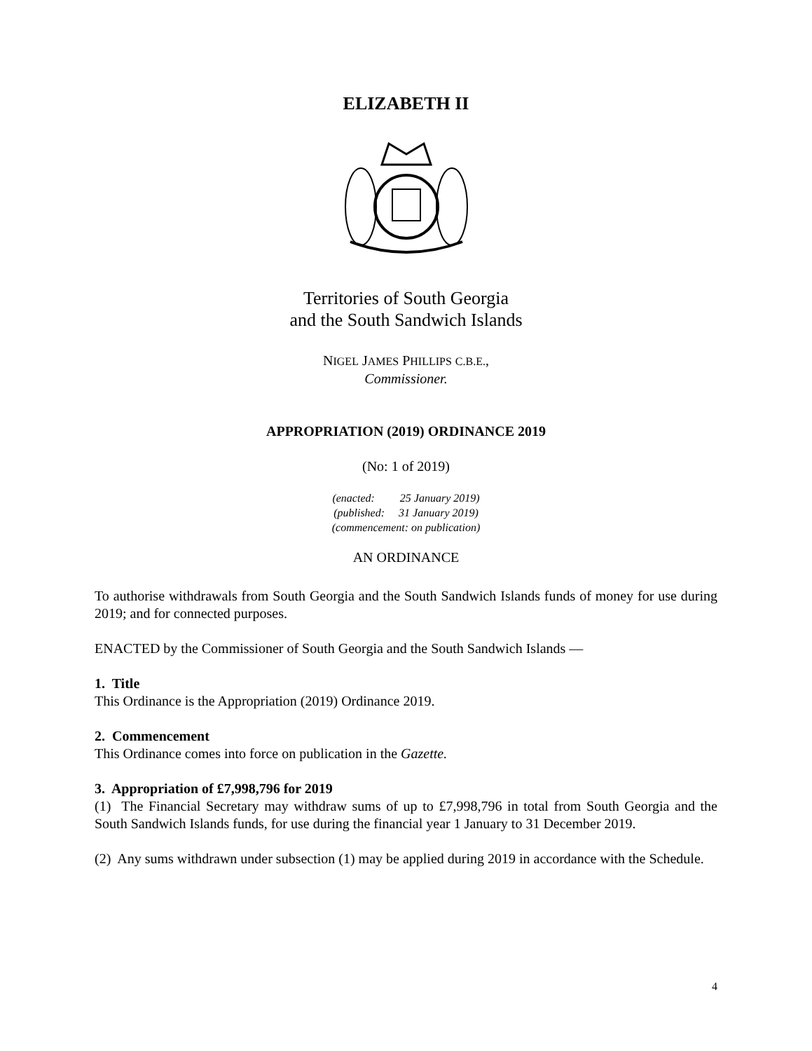ELIZABETH II
Territories of South Georgia
and the South Sandwich Islands
NIGEL JAMES PHILLIPS C.B.E.,
Commissioner.
APPROPRIATION (2019) ORDINANCE 2019
(No: 1 of 2019)
(enacted: 25 January 2019)
(published: 31 January 2019)
(commencement: on publication)
AN ORDINANCE
To authorise withdrawals from South Georgia and the South Sandwich Islands funds of money for use during 2019; and for connected purposes.
ENACTED by the Commissioner of South Georgia and the South Sandwich Islands —
1. Title
This Ordinance is the Appropriation (2019) Ordinance 2019.
2. Commencement
This Ordinance comes into force on publication in the Gazette.
3. Appropriation of £7,998,796 for 2019
(1) The Financial Secretary may withdraw sums of up to £7,998,796 in total from South Georgia and the South Sandwich Islands funds, for use during the financial year 1 January to 31 December 2019.
(2) Any sums withdrawn under subsection (1) may be applied during 2019 in accordance with the Schedule.
4